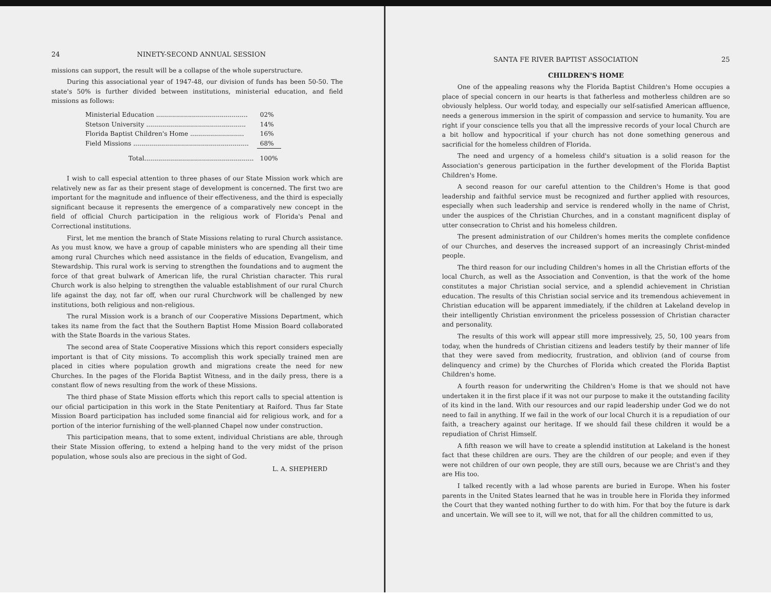24 NINETY-SECOND ANNUAL SESSION
missions can support, the result will be a collapse of the whole superstructure.
During this associational year of 1947-48, our division of funds has been 50-50. The state's 50% is further divided between institutions, ministerial education, and field missions as follows:
| Ministerial Education .............................................. | 02% |
| Stetson University .................................................. | 14% |
| Florida Baptist Children's Home ........................... | 16% |
| Field Missions .......................................................... | 68% |
| Total....................................................... | 100% |
I wish to call especial attention to three phases of our State Mission work which are relatively new as far as their present stage of development is concerned. The first two are important for the magnitude and influence of their effectiveness, and the third is especially significant because it represents the emergence of a comparatively new concept in the field of official Church participation in the religious work of Florida's Penal and Correctional institutions.
First, let me mention the branch of State Missions relating to rural Church assistance. As you must know, we have a group of capable ministers who are spending all their time among rural Churches which need assistance in the fields of education, Evangelism, and Stewardship. This rural work is serving to strengthen the foundations and to augment the force of that great bulwark of American life, the rural Christian character. This rural Church work is also helping to strengthen the valuable establishment of our rural Church life against the day, not far off, when our rural Churchwork will be challenged by new institutions, both religious and non-religious.
The rural Mission work is a branch of our Cooperative Missions Department, which takes its name from the fact that the Southern Baptist Home Mission Board collaborated with the State Boards in the various States.
The second area of State Cooperative Missions which this report considers especially important is that of City missions. To accomplish this work specially trained men are placed in cities where population growth and migrations create the need for new Churches. In the pages of the Florida Baptist Witness, and in the daily press, there is a constant flow of news resulting from the work of these Missions.
The third phase of State Mission efforts which this report calls to special attention is our oficial participation in this work in the State Penitentiary at Raiford. Thus far State Mission Board participation has included some financial aid for religious work, and for a portion of the interior furnishing of the well-planned Chapel now under construction.
This participation means, that to some extent, individual Christians are able, through their State Mission offering, to extend a helping hand to the very midst of the prison population, whose souls also are precious in the sight of God.
L. A. SHEPHERD
SANTA FE RIVER BAPTIST ASSOCIATION 25
CHILDREN'S HOME
One of the appealing reasons why the Florida Baptist Children's Home occupies a place of special concern in our hearts is that fatherless and motherless children are so obviously helpless. Our world today, and especially our self-satisfied American affluence, needs a generous immersion in the spirit of compassion and service to humanity. You are right if your conscience tells you that all the impressive records of your local Church are a bit hollow and hypocritical if your church has not done something generous and sacrificial for the homeless children of Florida.
The need and urgency of a homeless child's situation is a solid reason for the Association's generous participation in the further development of the Florida Baptist Children's Home.
A second reason for our careful attention to the Children's Home is that good leadership and faithful service must be recognized and further applied with resources, especially when such leadership and service is rendered wholly in the name of Christ, under the auspices of the Christian Churches, and in a constant magnificent display of utter consecration to Christ and his homeless children.
The present administration of our Children's homes merits the complete confidence of our Churches, and deserves the increased support of an increasingly Christ-minded people.
The third reason for our including Children's homes in all the Christian efforts of the local Church, as well as the Association and Convention, is that the work of the home constitutes a major Christian social service, and a splendid achievement in Christian education. The results of this Christian social service and its tremendous achievement in Christian education will be apparent immediately, if the children at Lakeland develop in their intelligently Christian environment the priceless possession of Christian character and personality.
The results of this work will appear still more impressively, 25, 50, 100 years from today, when the hundreds of Christian citizens and leaders testify by their manner of life that they were saved from mediocrity, frustration, and oblivion (and of course from delinquency and crime) by the Churches of Florida which created the Florida Baptist Children's home.
A fourth reason for underwriting the Children's Home is that we should not have undertaken it in the first place if it was not our purpose to make it the outstanding facility of its kind in the land. With our resources and our rapid leadership under God we do not need to fail in anything. If we fail in the work of our local Church it is a repudiation of our faith, a treachery against our heritage. If we should fail these children it would be a repudiation of Christ Himself.
A fifth reason we will have to create a splendid institution at Lakeland is the honest fact that these children are ours. They are the children of our people; and even if they were not children of our own people, they are still ours, because we are Christ's and they are His too.
I talked recently with a lad whose parents are buried in Europe. When his foster parents in the United States learned that he was in trouble here in Florida they informed the Court that they wanted nothing further to do with him. For that boy the future is dark and uncertain. We will see to it, will we not, that for all the children committed to us,